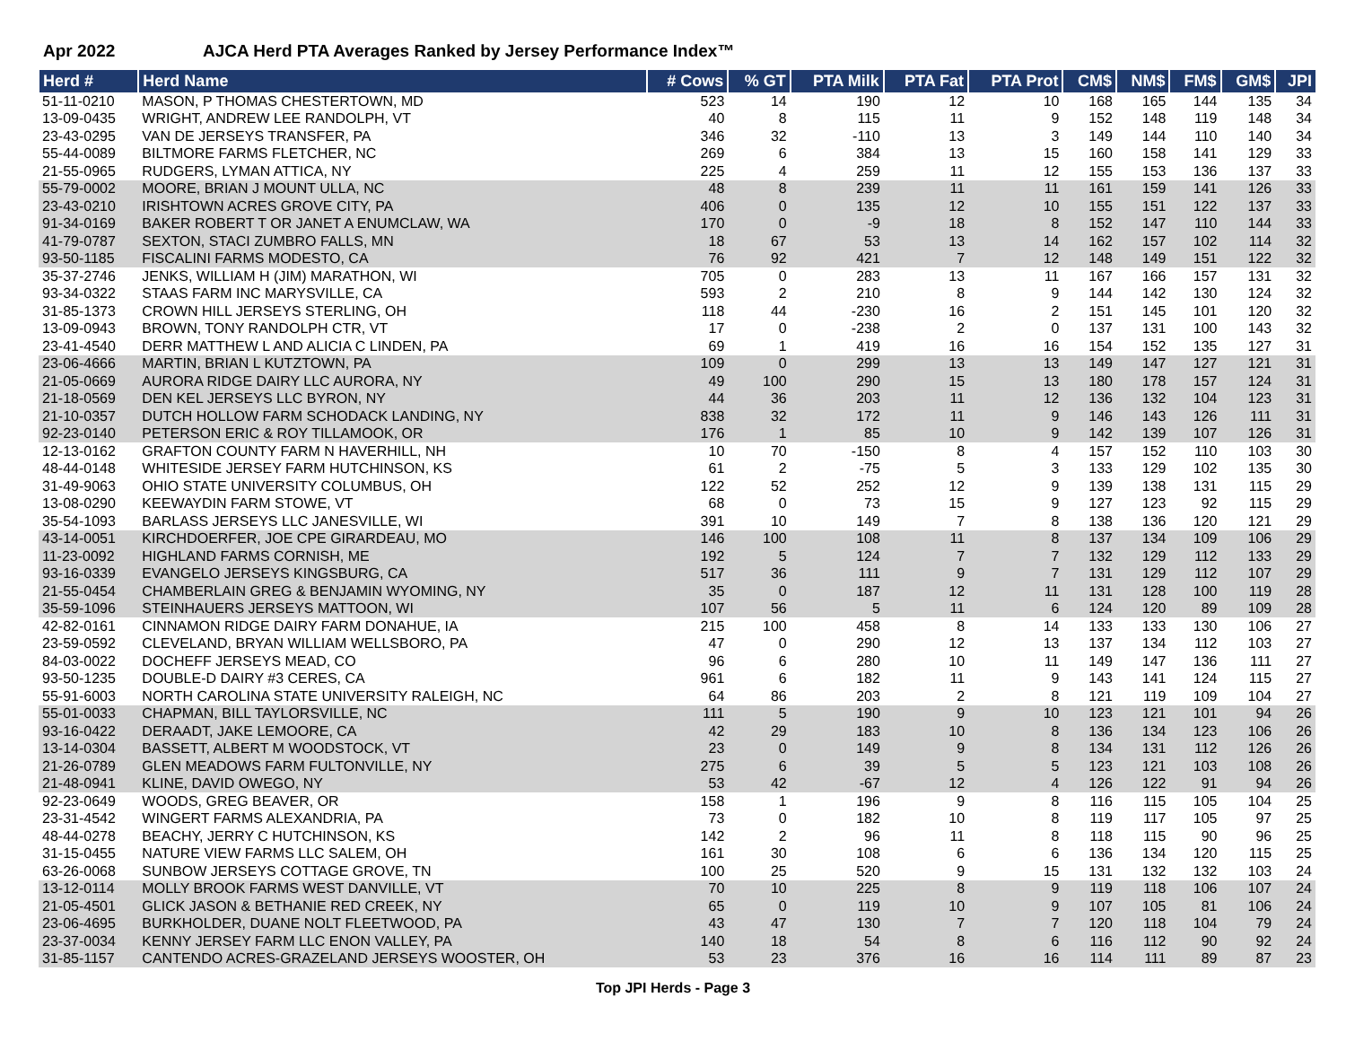Apr 2022 AJCA Herd PTA Averages Ranked by Jersey Performance Index™
| Herd # | Herd Name | # Cows | % GT | PTA Milk | PTA Fat | PTA Prot | CM$ | NM$ | FM$ | GM$ | JPI |
| --- | --- | --- | --- | --- | --- | --- | --- | --- | --- | --- | --- |
| 51-11-0210 | MASON, P THOMAS CHESTERTOWN, MD | 523 | 14 | 190 | 12 | 10 | 168 | 165 | 144 | 135 | 34 |
| 13-09-0435 | WRIGHT, ANDREW LEE RANDOLPH, VT | 40 | 8 | 115 | 11 | 9 | 152 | 148 | 119 | 148 | 34 |
| 23-43-0295 | VAN DE JERSEYS TRANSFER, PA | 346 | 32 | -110 | 13 | 3 | 149 | 144 | 110 | 140 | 34 |
| 55-44-0089 | BILTMORE FARMS FLETCHER, NC | 269 | 6 | 384 | 13 | 15 | 160 | 158 | 141 | 129 | 33 |
| 21-55-0965 | RUDGERS, LYMAN ATTICA, NY | 225 | 4 | 259 | 11 | 12 | 155 | 153 | 136 | 137 | 33 |
| 55-79-0002 | MOORE, BRIAN J MOUNT ULLA, NC | 48 | 8 | 239 | 11 | 11 | 161 | 159 | 141 | 126 | 33 |
| 23-43-0210 | IRISHTOWN ACRES GROVE CITY, PA | 406 | 0 | 135 | 12 | 10 | 155 | 151 | 122 | 137 | 33 |
| 91-34-0169 | BAKER ROBERT T OR JANET A ENUMCLAW, WA | 170 | 0 | -9 | 18 | 8 | 152 | 147 | 110 | 144 | 33 |
| 41-79-0787 | SEXTON, STACI ZUMBRO FALLS, MN | 18 | 67 | 53 | 13 | 14 | 162 | 157 | 102 | 114 | 32 |
| 93-50-1185 | FISCALINI FARMS MODESTO, CA | 76 | 92 | 421 | 7 | 12 | 148 | 149 | 151 | 122 | 32 |
| 35-37-2746 | JENKS, WILLIAM H (JIM) MARATHON, WI | 705 | 0 | 283 | 13 | 11 | 167 | 166 | 157 | 131 | 32 |
| 93-34-0322 | STAAS FARM INC MARYSVILLE, CA | 593 | 2 | 210 | 8 | 9 | 144 | 142 | 130 | 124 | 32 |
| 31-85-1373 | CROWN HILL JERSEYS STERLING, OH | 118 | 44 | -230 | 16 | 2 | 151 | 145 | 101 | 120 | 32 |
| 13-09-0943 | BROWN, TONY RANDOLPH CTR, VT | 17 | 0 | -238 | 2 | 0 | 137 | 131 | 100 | 143 | 32 |
| 23-41-4540 | DERR MATTHEW L AND ALICIA C LINDEN, PA | 69 | 1 | 419 | 16 | 16 | 154 | 152 | 135 | 127 | 31 |
| 23-06-4666 | MARTIN, BRIAN L KUTZTOWN, PA | 109 | 0 | 299 | 13 | 13 | 149 | 147 | 127 | 121 | 31 |
| 21-05-0669 | AURORA RIDGE DAIRY LLC AURORA, NY | 49 | 100 | 290 | 15 | 13 | 180 | 178 | 157 | 124 | 31 |
| 21-18-0569 | DEN KEL JERSEYS LLC BYRON, NY | 44 | 36 | 203 | 11 | 12 | 136 | 132 | 104 | 123 | 31 |
| 21-10-0357 | DUTCH HOLLOW FARM SCHODACK LANDING, NY | 838 | 32 | 172 | 11 | 9 | 146 | 143 | 126 | 111 | 31 |
| 92-23-0140 | PETERSON ERIC & ROY TILLAMOOK, OR | 176 | 1 | 85 | 10 | 9 | 142 | 139 | 107 | 126 | 31 |
| 12-13-0162 | GRAFTON COUNTY FARM N HAVERHILL, NH | 10 | 70 | -150 | 8 | 4 | 157 | 152 | 110 | 103 | 30 |
| 48-44-0148 | WHITESIDE JERSEY FARM HUTCHINSON, KS | 61 | 2 | -75 | 5 | 3 | 133 | 129 | 102 | 135 | 30 |
| 31-49-9063 | OHIO STATE UNIVERSITY COLUMBUS, OH | 122 | 52 | 252 | 12 | 9 | 139 | 138 | 131 | 115 | 29 |
| 13-08-0290 | KEEWAYDIN FARM STOWE, VT | 68 | 0 | 73 | 15 | 9 | 127 | 123 | 92 | 115 | 29 |
| 35-54-1093 | BARLASS JERSEYS LLC JANESVILLE, WI | 391 | 10 | 149 | 7 | 8 | 138 | 136 | 120 | 121 | 29 |
| 43-14-0051 | KIRCHDOERFER, JOE CPE GIRARDEAU, MO | 146 | 100 | 108 | 11 | 8 | 137 | 134 | 109 | 106 | 29 |
| 11-23-0092 | HIGHLAND FARMS CORNISH, ME | 192 | 5 | 124 | 7 | 7 | 132 | 129 | 112 | 133 | 29 |
| 93-16-0339 | EVANGELO JERSEYS KINGSBURG, CA | 517 | 36 | 111 | 9 | 7 | 131 | 129 | 112 | 107 | 29 |
| 21-55-0454 | CHAMBERLAIN GREG & BENJAMIN WYOMING, NY | 35 | 0 | 187 | 12 | 11 | 131 | 128 | 100 | 119 | 28 |
| 35-59-1096 | STEINHAUERS JERSEYS MATTOON, WI | 107 | 56 | 5 | 11 | 6 | 124 | 120 | 89 | 109 | 28 |
| 42-82-0161 | CINNAMON RIDGE DAIRY FARM DONAHUE, IA | 215 | 100 | 458 | 8 | 14 | 133 | 133 | 130 | 106 | 27 |
| 23-59-0592 | CLEVELAND, BRYAN WILLIAM WELLSBORO, PA | 47 | 0 | 290 | 12 | 13 | 137 | 134 | 112 | 103 | 27 |
| 84-03-0022 | DOCHEFF JERSEYS MEAD, CO | 96 | 6 | 280 | 10 | 11 | 149 | 147 | 136 | 111 | 27 |
| 93-50-1235 | DOUBLE-D DAIRY #3 CERES, CA | 961 | 6 | 182 | 11 | 9 | 143 | 141 | 124 | 115 | 27 |
| 55-91-6003 | NORTH CAROLINA STATE UNIVERSITY RALEIGH, NC | 64 | 86 | 203 | 2 | 8 | 121 | 119 | 109 | 104 | 27 |
| 55-01-0033 | CHAPMAN, BILL TAYLORSVILLE, NC | 111 | 5 | 190 | 9 | 10 | 123 | 121 | 101 | 94 | 26 |
| 93-16-0422 | DERAADT, JAKE LEMOORE, CA | 42 | 29 | 183 | 10 | 8 | 136 | 134 | 123 | 106 | 26 |
| 13-14-0304 | BASSETT, ALBERT M WOODSTOCK, VT | 23 | 0 | 149 | 9 | 8 | 134 | 131 | 112 | 126 | 26 |
| 21-26-0789 | GLEN MEADOWS FARM FULTONVILLE, NY | 275 | 6 | 39 | 5 | 5 | 123 | 121 | 103 | 108 | 26 |
| 21-48-0941 | KLINE, DAVID OWEGO, NY | 53 | 42 | -67 | 12 | 4 | 126 | 122 | 91 | 94 | 26 |
| 92-23-0649 | WOODS, GREG BEAVER, OR | 158 | 1 | 196 | 9 | 8 | 116 | 115 | 105 | 104 | 25 |
| 23-31-4542 | WINGERT FARMS ALEXANDRIA, PA | 73 | 0 | 182 | 10 | 8 | 119 | 117 | 105 | 97 | 25 |
| 48-44-0278 | BEACHY, JERRY C HUTCHINSON, KS | 142 | 2 | 96 | 11 | 8 | 118 | 115 | 90 | 96 | 25 |
| 31-15-0455 | NATURE VIEW FARMS LLC SALEM, OH | 161 | 30 | 108 | 6 | 6 | 136 | 134 | 120 | 115 | 25 |
| 63-26-0068 | SUNBOW JERSEYS COTTAGE GROVE, TN | 100 | 25 | 520 | 9 | 15 | 131 | 132 | 132 | 103 | 24 |
| 13-12-0114 | MOLLY BROOK FARMS WEST DANVILLE, VT | 70 | 10 | 225 | 8 | 9 | 119 | 118 | 106 | 107 | 24 |
| 21-05-4501 | GLICK JASON & BETHANIE RED CREEK, NY | 65 | 0 | 119 | 10 | 9 | 107 | 105 | 81 | 106 | 24 |
| 23-06-4695 | BURKHOLDER, DUANE NOLT FLEETWOOD, PA | 43 | 47 | 130 | 7 | 7 | 120 | 118 | 104 | 79 | 24 |
| 23-37-0034 | KENNY JERSEY FARM LLC ENON VALLEY, PA | 140 | 18 | 54 | 8 | 6 | 116 | 112 | 90 | 92 | 24 |
| 31-85-1157 | CANTENDO ACRES-GRAZELAND JERSEYS WOOSTER, OH | 53 | 23 | 376 | 16 | 16 | 114 | 111 | 89 | 87 | 23 |
Top JPI Herds - Page 3